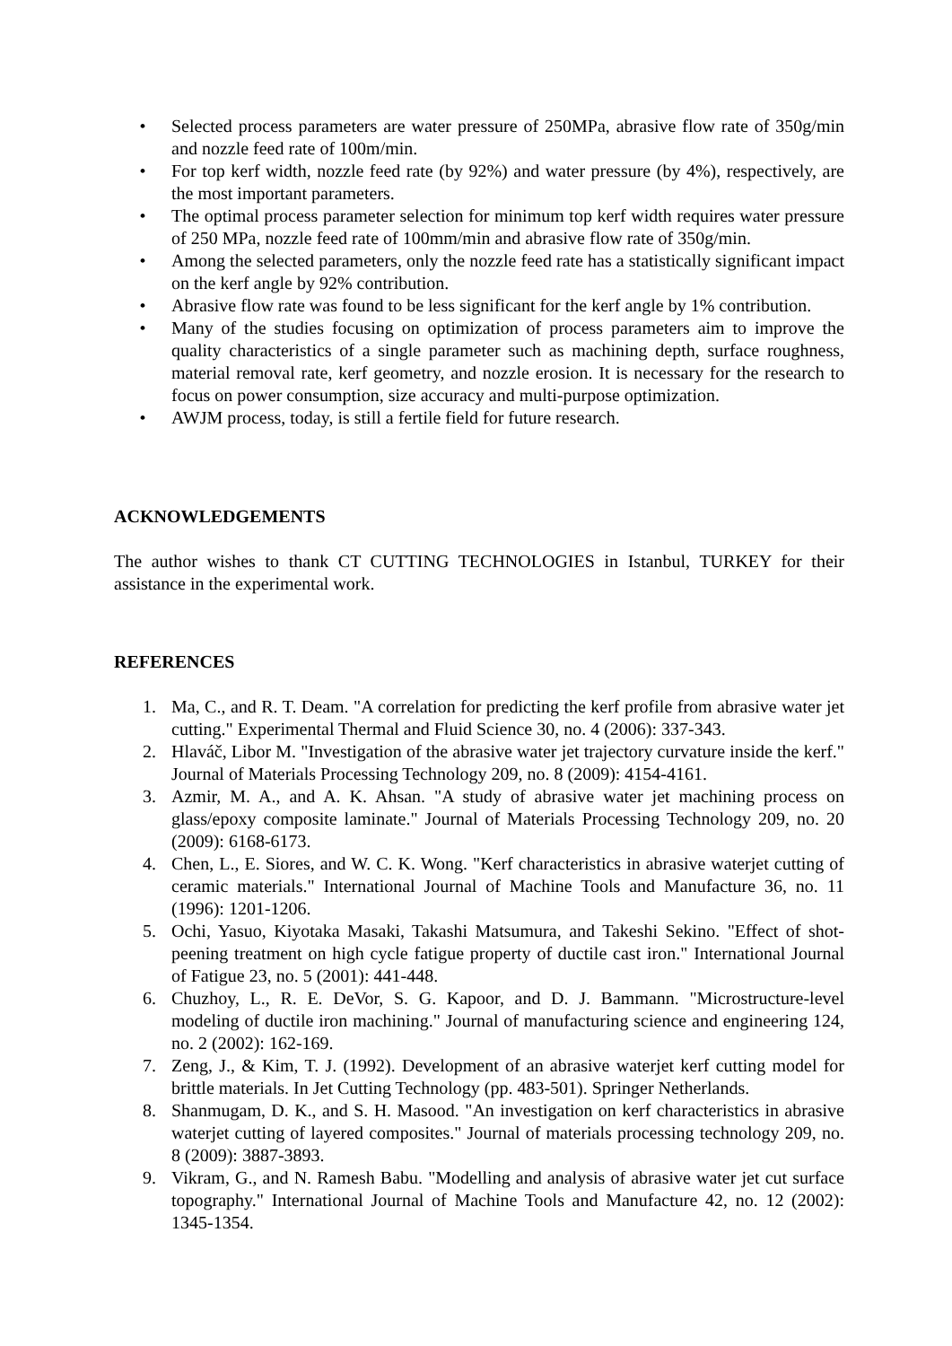• Selected process parameters are water pressure of 250MPa, abrasive flow rate of 350g/min and nozzle feed rate of 100m/min.
• For top kerf width, nozzle feed rate (by 92%) and water pressure (by 4%), respectively, are the most important parameters.
• The optimal process parameter selection for minimum top kerf width requires water pressure of 250 MPa, nozzle feed rate of 100mm/min and abrasive flow rate of 350g/min.
• Among the selected parameters, only the nozzle feed rate has a statistically significant impact on the kerf angle by 92% contribution.
• Abrasive flow rate was found to be less significant for the kerf angle by 1% contribution.
• Many of the studies focusing on optimization of process parameters aim to improve the quality characteristics of a single parameter such as machining depth, surface roughness, material removal rate, kerf geometry, and nozzle erosion. It is necessary for the research to focus on power consumption, size accuracy and multi-purpose optimization.
• AWJM process, today, is still a fertile field for future research.
ACKNOWLEDGEMENTS
The author wishes to thank CT CUTTING TECHNOLOGIES in Istanbul, TURKEY for their assistance in the experimental work.
REFERENCES
1. Ma, C., and R. T. Deam. "A correlation for predicting the kerf profile from abrasive water jet cutting." Experimental Thermal and Fluid Science 30, no. 4 (2006): 337-343.
2. Hlaváč, Libor M. "Investigation of the abrasive water jet trajectory curvature inside the kerf." Journal of Materials Processing Technology 209, no. 8 (2009): 4154-4161.
3. Azmir, M. A., and A. K. Ahsan. "A study of abrasive water jet machining process on glass/epoxy composite laminate." Journal of Materials Processing Technology 209, no. 20 (2009): 6168-6173.
4. Chen, L., E. Siores, and W. C. K. Wong. "Kerf characteristics in abrasive waterjet cutting of ceramic materials." International Journal of Machine Tools and Manufacture 36, no. 11 (1996): 1201-1206.
5. Ochi, Yasuo, Kiyotaka Masaki, Takashi Matsumura, and Takeshi Sekino. "Effect of shot-peening treatment on high cycle fatigue property of ductile cast iron." International Journal of Fatigue 23, no. 5 (2001): 441-448.
6. Chuzhoy, L., R. E. DeVor, S. G. Kapoor, and D. J. Bammann. "Microstructure-level modeling of ductile iron machining." Journal of manufacturing science and engineering 124, no. 2 (2002): 162-169.
7. Zeng, J., & Kim, T. J. (1992). Development of an abrasive waterjet kerf cutting model for brittle materials. In Jet Cutting Technology (pp. 483-501). Springer Netherlands.
8. Shanmugam, D. K., and S. H. Masood. "An investigation on kerf characteristics in abrasive waterjet cutting of layered composites." Journal of materials processing technology 209, no. 8 (2009): 3887-3893.
9. Vikram, G., and N. Ramesh Babu. "Modelling and analysis of abrasive water jet cut surface topography." International Journal of Machine Tools and Manufacture 42, no. 12 (2002): 1345-1354.